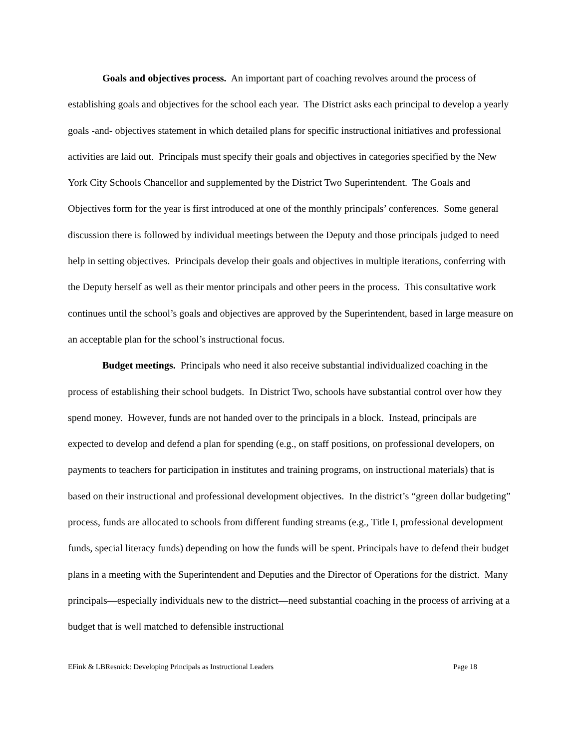Goals and objectives process. An important part of coaching revolves around the process of establishing goals and objectives for the school each year. The District asks each principal to develop a yearly goals -and- objectives statement in which detailed plans for specific instructional initiatives and professional activities are laid out. Principals must specify their goals and objectives in categories specified by the New York City Schools Chancellor and supplemented by the District Two Superintendent. The Goals and Objectives form for the year is first introduced at one of the monthly principals’ conferences. Some general discussion there is followed by individual meetings between the Deputy and those principals judged to need help in setting objectives. Principals develop their goals and objectives in multiple iterations, conferring with the Deputy herself as well as their mentor principals and other peers in the process. This consultative work continues until the school’s goals and objectives are approved by the Superintendent, based in large measure on an acceptable plan for the school’s instructional focus.
Budget meetings. Principals who need it also receive substantial individualized coaching in the process of establishing their school budgets. In District Two, schools have substantial control over how they spend money. However, funds are not handed over to the principals in a block. Instead, principals are expected to develop and defend a plan for spending (e.g., on staff positions, on professional developers, on payments to teachers for participation in institutes and training programs, on instructional materials) that is based on their instructional and professional development objectives. In the district’s “green dollar budgeting” process, funds are allocated to schools from different funding streams (e.g., Title I, professional development funds, special literacy funds) depending on how the funds will be spent. Principals have to defend their budget plans in a meeting with the Superintendent and Deputies and the Director of Operations for the district. Many principals—especially individuals new to the district—need substantial coaching in the process of arriving at a budget that is well matched to defensible instructional
EFink & LBResnick: Developing Principals as Instructional Leaders Page 18